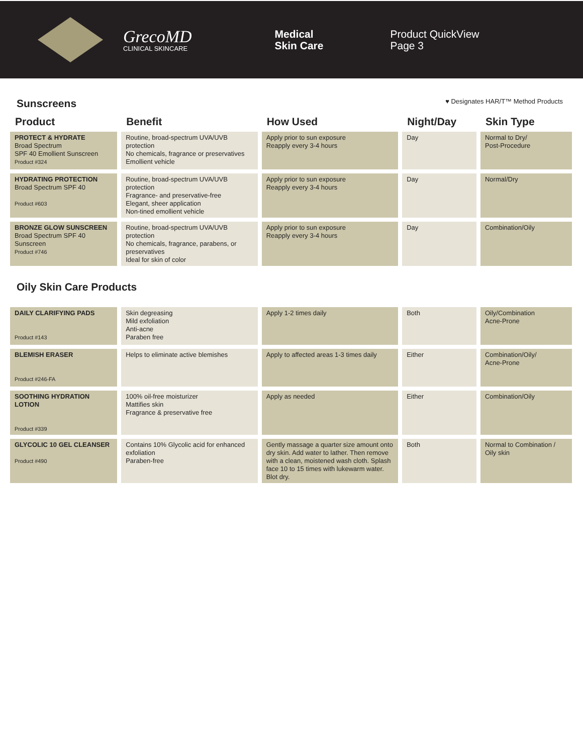GrecoMD
CLINICAL SKINCARE
Medical
Skin Care
Product QuickView
Page 3
Sunscreens
♥ Designates HAR/T™ Method Products
| Product | Benefit | How Used | Night/Day | Skin Type |
| --- | --- | --- | --- | --- |
| PROTECT & HYDRATE Broad Spectrum SPF 40 Emollient Sunscreen Product #324 | Routine, broad-spectrum UVA/UVB protection No chemicals, fragrance or preservatives Emollient vehicle | Apply prior to sun exposure Reapply every 3-4 hours | Day | Normal to Dry/ Post-Procedure |
| HYDRATING PROTECTION Broad Spectrum SPF 40 Product #603 | Routine, broad-spectrum UVA/UVB protection Fragrance- and preservative-free Elegant, sheer application Non-tined emollient vehicle | Apply prior to sun exposure Reapply every 3-4 hours | Day | Normal/Dry |
| BRONZE GLOW SUNSCREEN Broad Spectrum SPF 40 Sunscreen Product #746 | Routine, broad-spectrum UVA/UVB protection No chemicals, fragrance, parabens, or preservatives Ideal for skin of color | Apply prior to sun exposure Reapply every 3-4 hours | Day | Combination/Oily |
Oily Skin Care Products
| DAILY CLARIFYING PADS Product #143 | Skin degreasing Mild exfoliation Anti-acne Paraben free | Apply 1-2 times daily | Both | Oily/Combination Acne-Prone |
| BLEMISH ERASER Product #246-FA | Helps to eliminate active blemishes | Apply to affected areas 1-3 times daily | Either | Combination/Oily/ Acne-Prone |
| SOOTHING HYDRATION LOTION Product #339 | 100% oil-free moisturizer Mattifies skin Fragrance & preservative free | Apply as needed | Either | Combination/Oily |
| GLYCOLIC 10 GEL CLEANSER Product #490 | Contains 10% Glycolic acid for enhanced exfoliation Paraben-free | Gently massage a quarter size amount onto dry skin. Add water to lather. Then remove with a clean, moistened wash cloth. Splash face 10 to 15 times with lukewarm water. Blot dry. | Both | Normal to Combination / Oily skin |